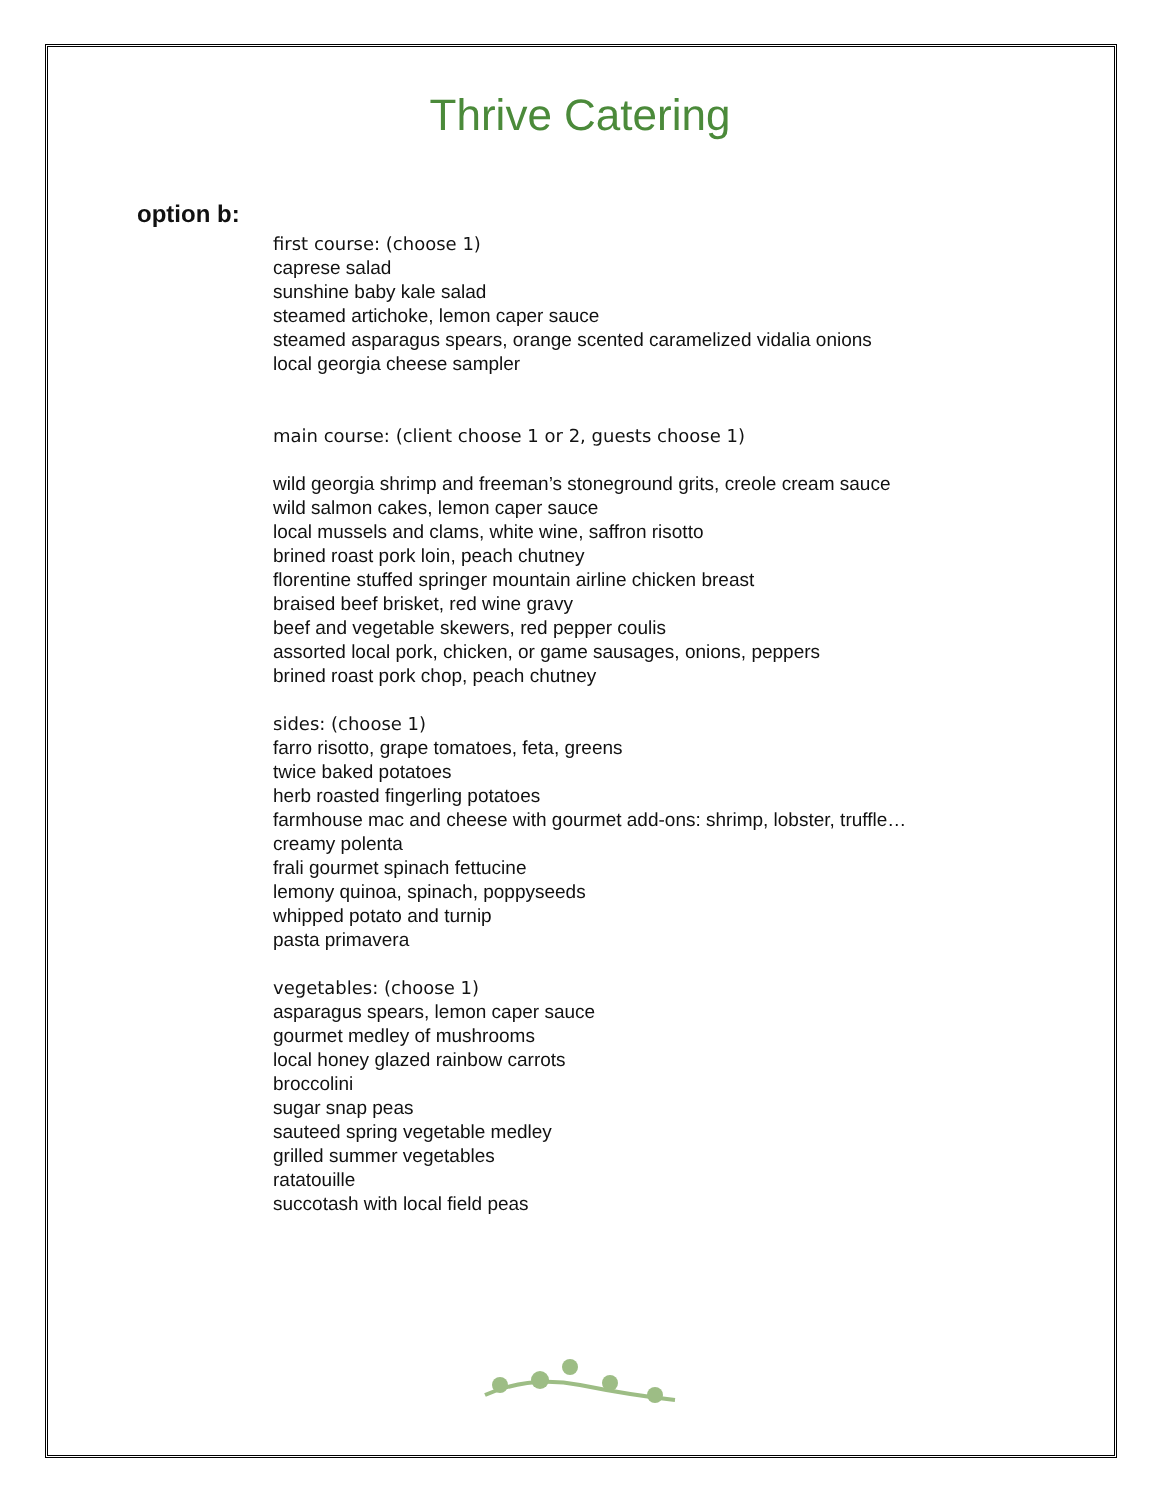Thrive Catering
option b:
first course: (choose 1)
caprese salad
sunshine baby kale salad
steamed artichoke, lemon caper sauce
steamed asparagus spears, orange scented caramelized vidalia onions
local georgia cheese sampler
main course: (client choose 1 or 2, guests choose 1)
wild georgia shrimp and freeman’s stoneground grits, creole cream sauce
wild salmon cakes, lemon caper sauce
local mussels and clams, white wine, saffron risotto
brined roast pork loin, peach chutney
florentine stuffed springer mountain airline chicken breast
braised beef brisket, red wine gravy
beef and vegetable skewers, red pepper coulis
assorted local pork, chicken, or game sausages, onions, peppers
brined roast pork chop, peach chutney
sides: (choose 1)
farro risotto, grape tomatoes, feta, greens
twice baked potatoes
herb roasted fingerling potatoes
farmhouse mac and cheese with gourmet add-ons: shrimp, lobster, truffle…
creamy polenta
frali gourmet spinach fettucine
lemony quinoa, spinach, poppyseeds
whipped potato and turnip
pasta primavera
vegetables: (choose 1)
asparagus spears, lemon caper sauce
gourmet medley of mushrooms
local honey glazed rainbow carrots
broccolini
sugar snap peas
sauteed spring vegetable medley
grilled summer vegetables
ratatouille
succotash with local field peas